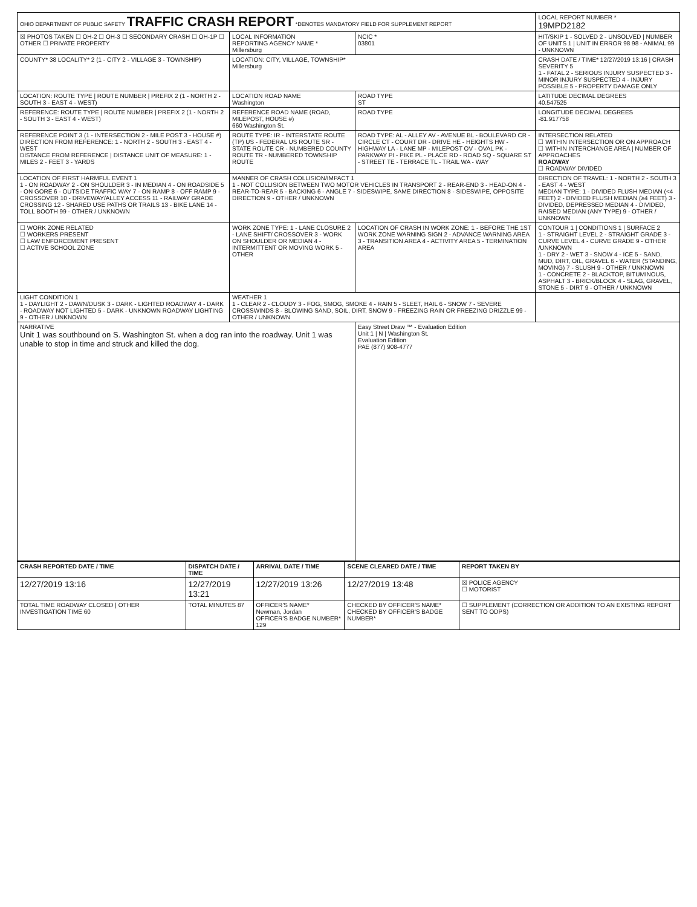| OHIO DEPARTMENT OF PUBLIC SAFETY TRAFFIC CRASH REPORT *DENOTES MANDATORY FIELD FOR SUPPLEMENT REPORT | | | LOCAL REPORT NUMBER * 19MPD2182 |
| ☒ PHOTOS TAKEN ☐ OH-2 ☐ OH-3 ☐ SECONDARY CRASH ☐ OH-1P ☐ OTHER ☐ PRIVATE PROPERTY | LOCAL INFORMATION REPORTING AGENCY NAME * Millersburg | NCIC * 03801 | HIT/SKIP 1 - SOLVED 2 - UNSOLVED / NUMBER OF UNITS 1 / UNIT IN ERROR 98 98 - ANIMAL 99 - UNKNOWN |
| COUNTY* 38 LOCALITY* 2 (1 - CITY 2 - VILLAGE 3 - TOWNSHIP) | LOCATION: CITY, VILLAGE, TOWNSHIP* Millersburg | | CRASH DATE / TIME* 12/27/2019 13:16 / CRASH SEVERITY 5 1 - FATAL 2 - SERIOUS INJURY SUSPECTED 3 - MINOR INJURY SUSPECTED 4 - INJURY POSSIBLE 5 - PROPERTY DAMAGE ONLY |
| LOCATION: ROUTE TYPE / ROUTE NUMBER / PREFIX 2 (1 - NORTH 2 - SOUTH 3 - EAST 4 - WEST) | LOCATION ROAD NAME Washington | ROAD TYPE ST | LATITUDE DECIMAL DEGREES 40.547525 |
| REFERENCE: ROUTE TYPE / ROUTE NUMBER / PREFIX 2 (1 - NORTH 2 - SOUTH 3 - EAST 4 - WEST) | REFERENCE ROAD NAME (ROAD, MILEPOST, HOUSE #) 660 Washington St. | ROAD TYPE | LONGITUDE DECIMAL DEGREES -81.917758 |
| REFERENCE POINT 3 (1 - INTERSECTION 2 - MILE POST 3 - HOUSE #) DIRECTION FROM REFERENCE: 1 - NORTH 2 - SOUTH 3 - EAST 4 - WEST DISTANCE FROM REFERENCE / DISTANCE UNIT OF MEASURE: 1 - MILES 2 - FEET 3 - YARDS | ROUTE TYPE: IR - INTERSTATE ROUTE (TP) US - FEDERAL US ROUTE SR - STATE ROUTE CR - NUMBERED COUNTY ROUTE TR - NUMBERED TOWNSHIP ROUTE | ROAD TYPE: AL - ALLEY AV - AVENUE BL - BOULEVARD CR - CIRCLE CT - COURT DR - DRIVE HE - HEIGHTS HW - HIGHWAY LA - LANE MP - MILEPOST OV - OVAL PK - PARKWAY PI - PIKE PL - PLACE RD - ROAD SQ - SQUARE ST - STREET TE - TERRACE TL - TRAIL WA - WAY | INTERSECTION RELATED ☐ WITHIN INTERSECTION OR ON APPROACH ☐ WITHIN INTERCHANGE AREA / NUMBER OF APPROACHES ROADWAY ☐ ROADWAY DIVIDED |
| LOCATION OF FIRST HARMFUL EVENT 1 1 - ON ROADWAY 2 - ON SHOULDER 3 - IN MEDIAN 4 - ON ROADSIDE 5 - ON GORE 6 - OUTSIDE TRAFFIC WAY 7 - ON RAMP 8 - OFF RAMP 9 - CROSSOVER 10 - DRIVEWAY/ALLEY ACCESS 11 - RAILWAY GRADE CROSSING 12 - SHARED USE PATHS OR TRAILS 13 - BIKE LANE 14 - TOLL BOOTH 99 - OTHER / UNKNOWN | MANNER OF CRASH COLLISION/IMPACT 1 1 - NOT COLLISION BETWEEN TWO MOTOR VEHICLES IN TRANSPORT 2 - REAR-END 3 - HEAD-ON 4 - REAR-TO-REAR 5 - BACKING 6 - ANGLE 7 - SIDESWIPE, SAME DIRECTION 8 - SIDESWIPE, OPPOSITE DIRECTION 9 - OTHER / UNKNOWN | | DIRECTION OF TRAVEL: 1 - NORTH 2 - SOUTH 3 - EAST 4 - WEST MEDIAN TYPE: 1 - DIVIDED FLUSH MEDIAN (<4 FEET) 2 - DIVIDED FLUSH MEDIAN (≥4 FEET) 3 - DIVIDED, DEPRESSED MEDIAN 4 - DIVIDED, RAISED MEDIAN (ANY TYPE) 9 - OTHER / UNKNOWN |
| ☐ WORK ZONE RELATED ☐ WORKERS PRESENT ☐ LAW ENFORCEMENT PRESENT ☐ ACTIVE SCHOOL ZONE | WORK ZONE TYPE: 1 - LANE CLOSURE 2 - LANE SHIFT/ CROSSOVER 3 - WORK ON SHOULDER OR MEDIAN 4 - INTERMITTENT OR MOVING WORK 5 - OTHER | LOCATION OF CRASH IN WORK ZONE: 1 - BEFORE THE 1ST WORK ZONE WARNING SIGN 2 - ADVANCE WARNING AREA 3 - TRANSITION AREA 4 - ACTIVITY AREA 5 - TERMINATION AREA | CONTOUR 1 / CONDITIONS 1 / SURFACE 2 1 - STRAIGHT LEVEL 2 - STRAIGHT GRADE 3 - CURVE LEVEL 4 - CURVE GRADE 9 - OTHER /UNKNOWN 1 - DRY 2 - WET 3 - SNOW 4 - ICE 5 - SAND, MUD, DIRT, OIL, GRAVEL 6 - WATER (STANDING, MOVING) 7 - SLUSH 9 - OTHER / UNKNOWN 1 - CONCRETE 2 - BLACKTOP, BITUMINOUS, ASPHALT 3 - BRICK/BLOCK 4 - SLAG, GRAVEL, STONE 5 - DIRT 9 - OTHER / UNKNOWN |
| LIGHT CONDITION 1 1 - DAYLIGHT 2 - DAWN/DUSK 3 - DARK - LIGHTED ROADWAY 4 - DARK - ROADWAY NOT LIGHTED 5 - DARK - UNKNOWN ROADWAY LIGHTING 9 - OTHER / UNKNOWN | WEATHER 1 1 - CLEAR 2 - CLOUDY 3 - FOG, SMOG, SMOKE 4 - RAIN 5 - SLEET, HAIL 6 - SNOW 7 - SEVERE CROSSWINDS 8 - BLOWING SAND, SOIL, DIRT, SNOW 9 - FREEZING RAIN OR FREEZING DRIZZLE 99 - OTHER / UNKNOWN | | |
| NARRATIVE Unit 1 was southbound on S. Washington St. when a dog ran into the roadway. Unit 1 was unable to stop in time and struck and killed the dog. | | Easy Street Draw ™ - Evaluation Edition Unit 1 / N / Washington St. Evaluation Edition PAE (877) 908-4777 | |
| CRASH REPORTED DATE / TIME | DISPATCH DATE / TIME | ARRIVAL DATE / TIME | SCENE CLEARED DATE / TIME | REPORT TAKEN BY |
| --- | --- | --- | --- | --- |
| 12/27/2019 13:16 | 12/27/2019 13:21 | 12/27/2019 13:26 | 12/27/2019 13:48 | ☒ POLICE AGENCY ☐ MOTORIST |
| TOTAL TIME ROADWAY CLOSED / OTHER INVESTIGATION TIME 60 | TOTAL MINUTES 87 | OFFICER'S NAME* Newman, Jordan OFFICER'S BADGE NUMBER* 129 | CHECKED BY OFFICER'S NAME* CHECKED BY OFFICER'S BADGE NUMBER* | ☐ SUPPLEMENT (CORRECTION OR ADDITION TO AN EXISTING REPORT SENT TO ODPS) |